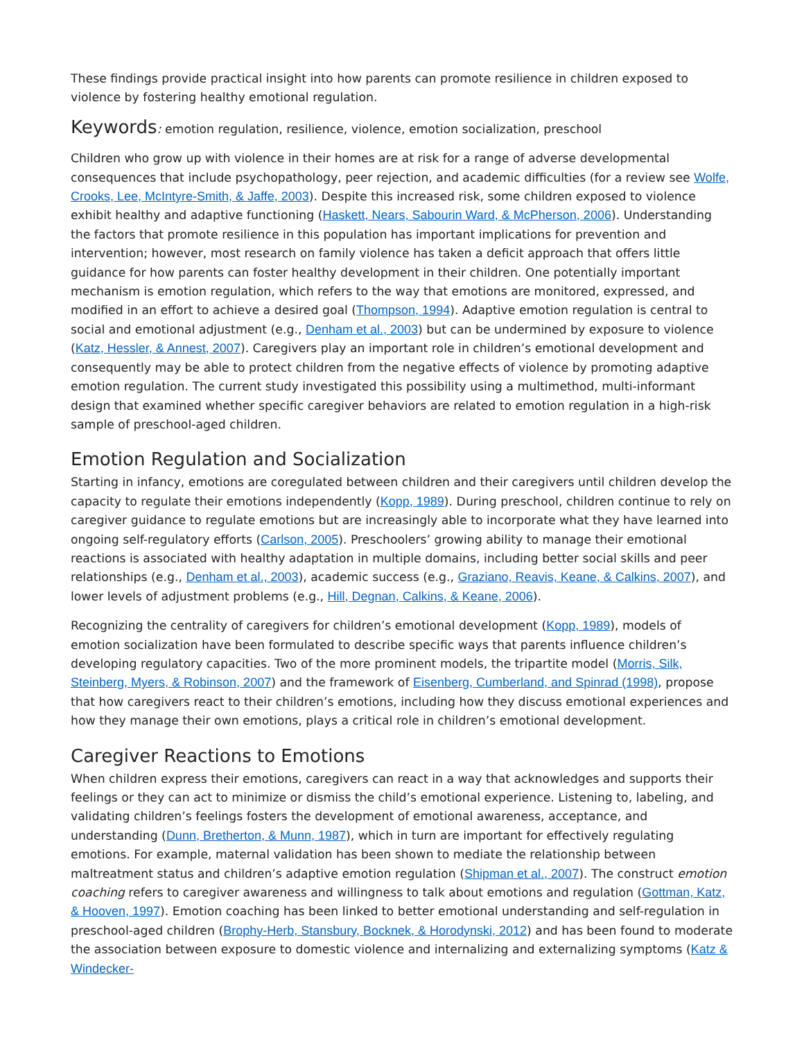These findings provide practical insight into how parents can promote resilience in children exposed to violence by fostering healthy emotional regulation.
Keywords: emotion regulation, resilience, violence, emotion socialization, preschool
Children who grow up with violence in their homes are at risk for a range of adverse developmental consequences that include psychopathology, peer rejection, and academic difficulties (for a review see Wolfe, Crooks, Lee, McIntyre-Smith, & Jaffe, 2003). Despite this increased risk, some children exposed to violence exhibit healthy and adaptive functioning (Haskett, Nears, Sabourin Ward, & McPherson, 2006). Understanding the factors that promote resilience in this population has important implications for prevention and intervention; however, most research on family violence has taken a deficit approach that offers little guidance for how parents can foster healthy development in their children. One potentially important mechanism is emotion regulation, which refers to the way that emotions are monitored, expressed, and modified in an effort to achieve a desired goal (Thompson, 1994). Adaptive emotion regulation is central to social and emotional adjustment (e.g., Denham et al., 2003) but can be undermined by exposure to violence (Katz, Hessler, & Annest, 2007). Caregivers play an important role in children’s emotional development and consequently may be able to protect children from the negative effects of violence by promoting adaptive emotion regulation. The current study investigated this possibility using a multimethod, multi-informant design that examined whether specific caregiver behaviors are related to emotion regulation in a high-risk sample of preschool-aged children.
Emotion Regulation and Socialization
Starting in infancy, emotions are coregulated between children and their caregivers until children develop the capacity to regulate their emotions independently (Kopp, 1989). During preschool, children continue to rely on caregiver guidance to regulate emotions but are increasingly able to incorporate what they have learned into ongoing self-regulatory efforts (Carlson, 2005). Preschoolers’ growing ability to manage their emotional reactions is associated with healthy adaptation in multiple domains, including better social skills and peer relationships (e.g., Denham et al., 2003), academic success (e.g., Graziano, Reavis, Keane, & Calkins, 2007), and lower levels of adjustment problems (e.g., Hill, Degnan, Calkins, & Keane, 2006).
Recognizing the centrality of caregivers for children’s emotional development (Kopp, 1989), models of emotion socialization have been formulated to describe specific ways that parents influence children’s developing regulatory capacities. Two of the more prominent models, the tripartite model (Morris, Silk, Steinberg, Myers, & Robinson, 2007) and the framework of Eisenberg, Cumberland, and Spinrad (1998), propose that how caregivers react to their children’s emotions, including how they discuss emotional experiences and how they manage their own emotions, plays a critical role in children’s emotional development.
Caregiver Reactions to Emotions
When children express their emotions, caregivers can react in a way that acknowledges and supports their feelings or they can act to minimize or dismiss the child’s emotional experience. Listening to, labeling, and validating children’s feelings fosters the development of emotional awareness, acceptance, and understanding (Dunn, Bretherton, & Munn, 1987), which in turn are important for effectively regulating emotions. For example, maternal validation has been shown to mediate the relationship between maltreatment status and children’s adaptive emotion regulation (Shipman et al., 2007). The construct emotion coaching refers to caregiver awareness and willingness to talk about emotions and regulation (Gottman, Katz, & Hooven, 1997). Emotion coaching has been linked to better emotional understanding and self-regulation in preschool-aged children (Brophy-Herb, Stansbury, Bocknek, & Horodynski, 2012) and has been found to moderate the association between exposure to domestic violence and internalizing and externalizing symptoms (Katz & Windecker-